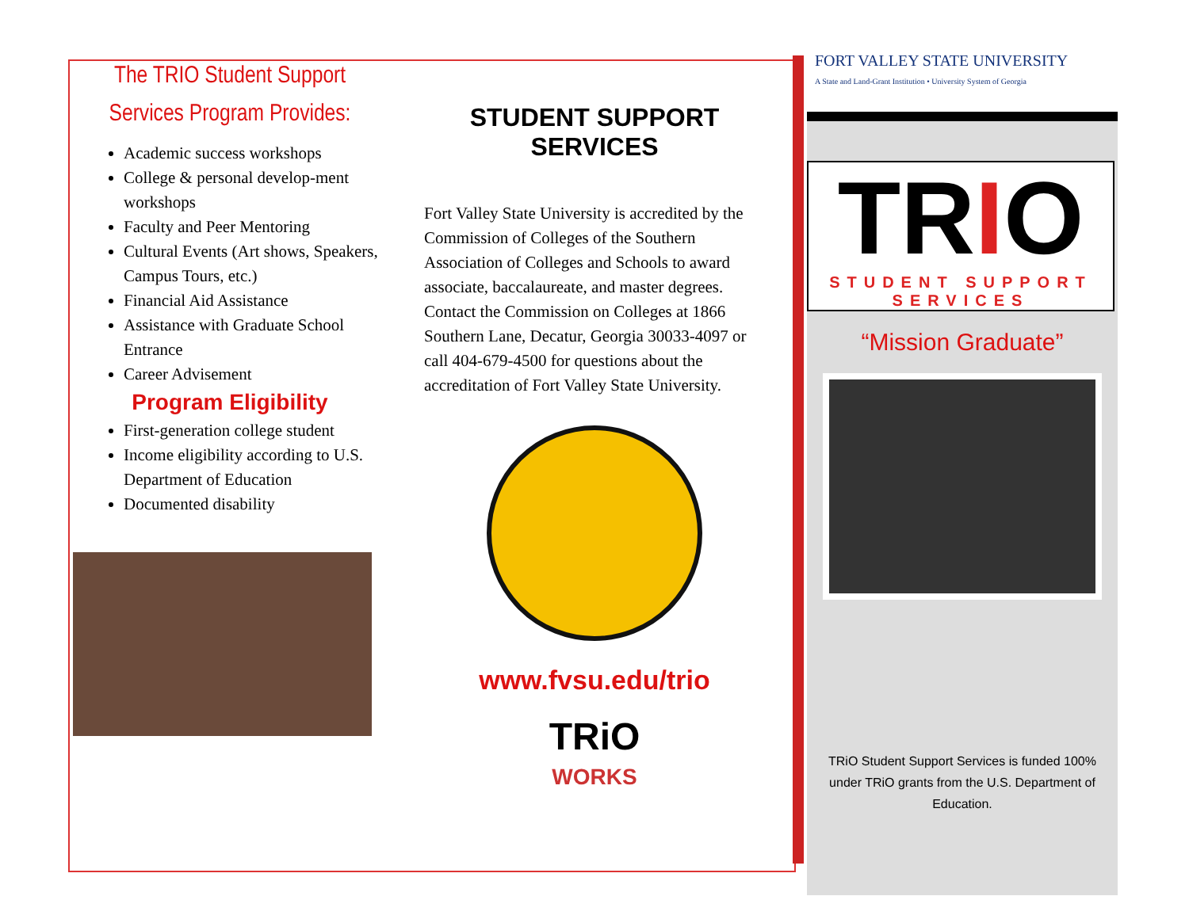The TRIO Student Support
Services Program Provides:
Academic success workshops
College & personal develop-ment workshops
Faculty and Peer Mentoring
Cultural Events (Art shows, Speakers, Campus Tours, etc.)
Financial Aid Assistance
Assistance with Graduate School Entrance
Career Advisement
Program Eligibility
First-generation college student
Income eligibility according to U.S. Department of Education
Documented disability
STUDENT SUPPORT SERVICES
Fort Valley State University is accredited by the Commission of Colleges of the Southern Association of Colleges and Schools to award associate, baccalaureate, and master degrees. Contact the Commission on Colleges at 1866 Southern Lane, Decatur, Georgia 30033-4097 or call 404-679-4500 for questions about the accreditation of Fort Valley State University.
www.fvsu.edu/trio
TRiO
WORKS
FORT VALLEY STATE UNIVERSITY
A State and Land-Grant Institution • University System of Georgia
TRIO
STUDENT SUPPORT SERVICES
“Mission Graduate”
TRiO Student Support Services is funded 100% under TRiO grants from the U.S. Department of Education.